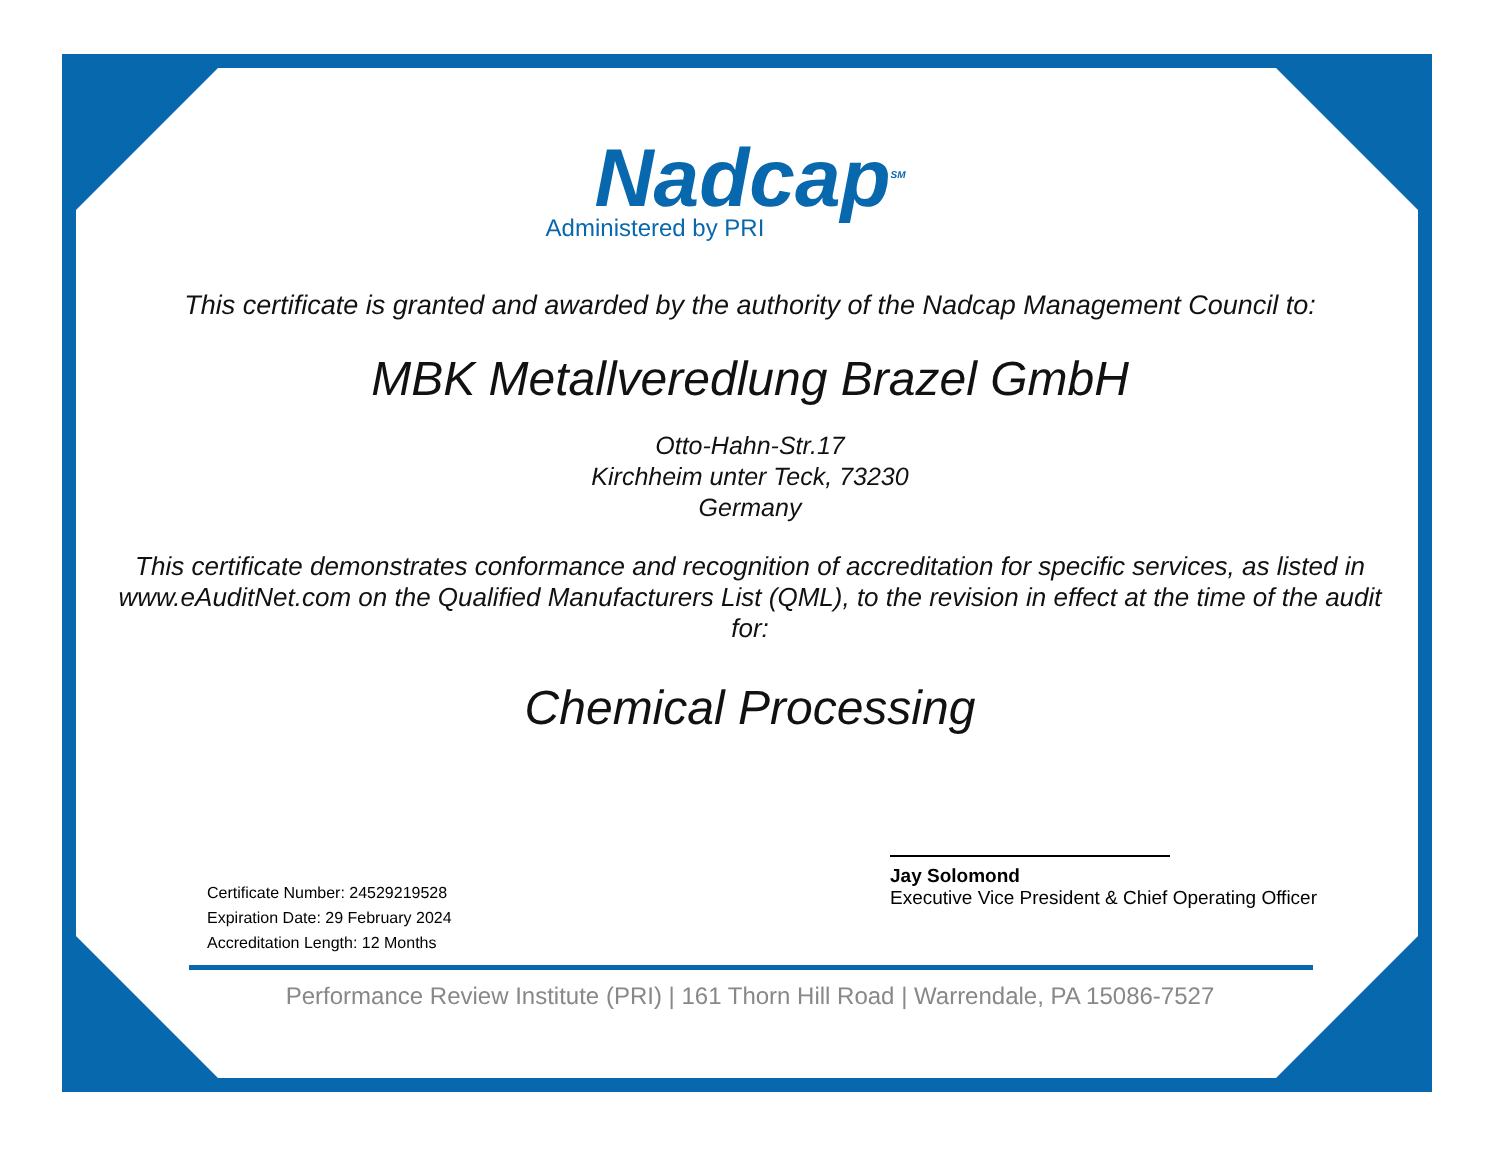Nadcap<sup>SM</sup>
Administered by PRI
This certificate is granted and awarded by the authority of the Nadcap Management Council to:
MBK Metallveredlung Brazel GmbH
Otto-Hahn-Str.17
Kirchheim unter Teck, 73230
Germany
This certificate demonstrates conformance and recognition of accreditation for specific services, as listed in www.eAuditNet.com on the Qualified Manufacturers List (QML), to the revision in effect at the time of the audit for:
Chemical Processing
Certificate Number: 24529219528
Expiration Date: 29 February 2024
Accreditation Length: 12 Months
Jay Solomond
Executive Vice President & Chief Operating Officer
Performance Review Institute (PRI) | 161 Thorn Hill Road | Warrendale, PA 15086-7527